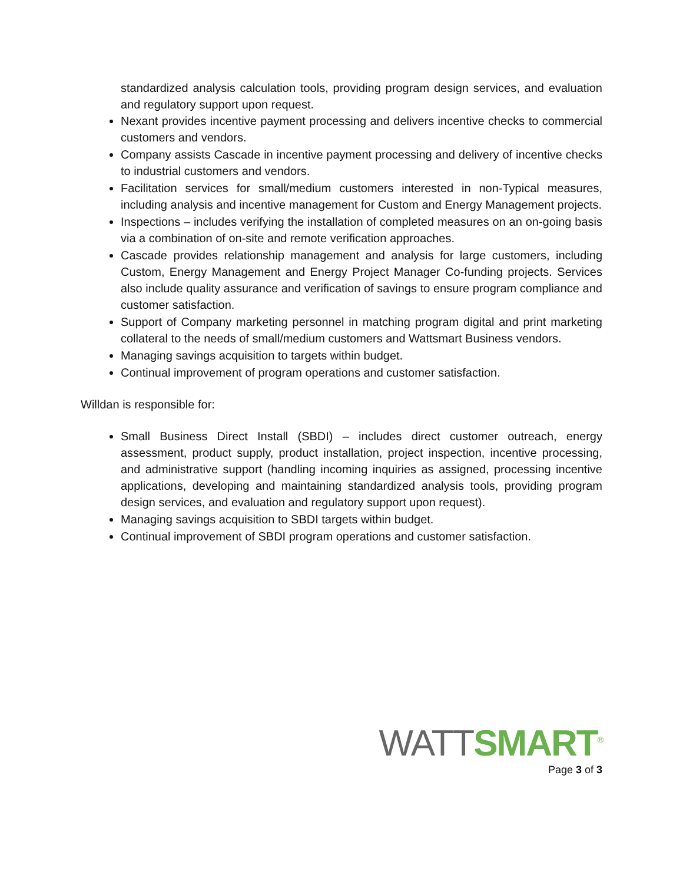standardized analysis calculation tools, providing program design services, and evaluation and regulatory support upon request.
Nexant provides incentive payment processing and delivers incentive checks to commercial customers and vendors.
Company assists Cascade in incentive payment processing and delivery of incentive checks to industrial customers and vendors.
Facilitation services for small/medium customers interested in non-Typical measures, including analysis and incentive management for Custom and Energy Management projects.
Inspections – includes verifying the installation of completed measures on an on-going basis via a combination of on-site and remote verification approaches.
Cascade provides relationship management and analysis for large customers, including Custom, Energy Management and Energy Project Manager Co-funding projects. Services also include quality assurance and verification of savings to ensure program compliance and customer satisfaction.
Support of Company marketing personnel in matching program digital and print marketing collateral to the needs of small/medium customers and Wattsmart Business vendors.
Managing savings acquisition to targets within budget.
Continual improvement of program operations and customer satisfaction.
Willdan is responsible for:
Small Business Direct Install (SBDI) – includes direct customer outreach, energy assessment, product supply, product installation, project inspection, incentive processing, and administrative support (handling incoming inquiries as assigned, processing incentive applications, developing and maintaining standardized analysis tools, providing program design services, and evaluation and regulatory support upon request).
Managing savings acquisition to SBDI targets within budget.
Continual improvement of SBDI program operations and customer satisfaction.
WATT SMART<sup>®</sup>
Page 3 of 3